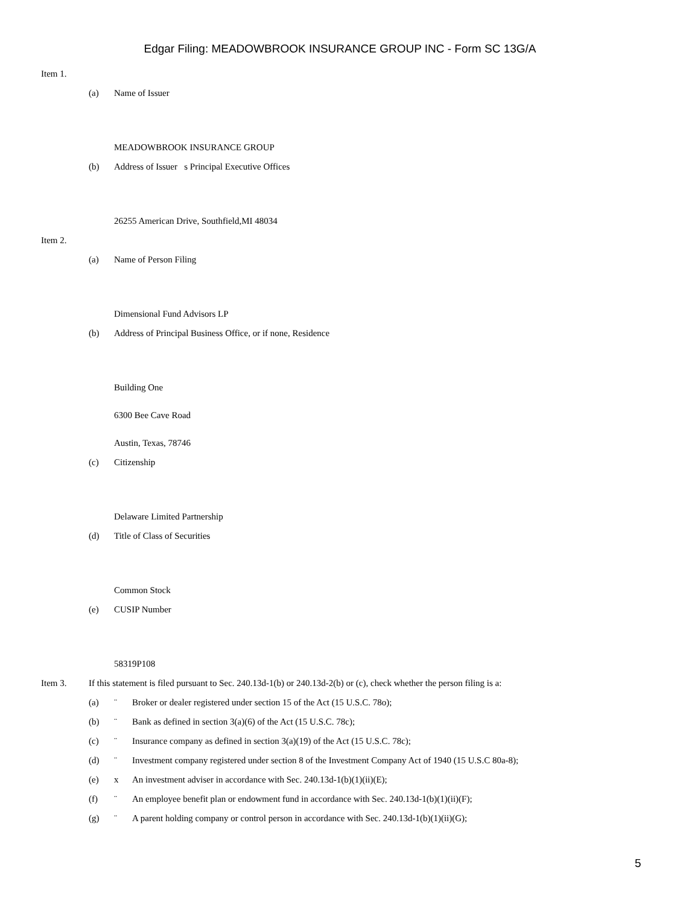Edgar Filing: MEADOWBROOK INSURANCE GROUP INC - Form SC 13G/A
Item 1.
(a) Name of Issuer MEADOWBROOK INSURANCE GROUP
(b) Address of Issuer s Principal Executive Offices
26255 American Drive, Southfield,MI 48034
Item 2.
(a) Name of Person Filing Dimensional Fund Advisors LP
(b) Address of Principal Business Office, or if none, Residence
Building One 6300 Bee Cave Road Austin, Texas, 78746
(c) Citizenship Delaware Limited Partnership
(d) Title of Class of Securities Common Stock
(e) CUSIP Number 58319P108
Item 3. If this statement is filed pursuant to Sec. 240.13d-1(b) or 240.13d-2(b) or (c), check whether the person filing is a:
(a) ¨ Broker or dealer registered under section 15 of the Act (15 U.S.C. 78o);
(b) ¨ Bank as defined in section 3(a)(6) of the Act (15 U.S.C. 78c);
(c) ¨ Insurance company as defined in section 3(a)(19) of the Act (15 U.S.C. 78c);
(d) ¨ Investment company registered under section 8 of the Investment Company Act of 1940 (15 U.S.C 80a-8);
(e) x An investment adviser in accordance with Sec. 240.13d-1(b)(1)(ii)(E);
(f) ¨ An employee benefit plan or endowment fund in accordance with Sec. 240.13d-1(b)(1)(ii)(F);
(g) ¨ A parent holding company or control person in accordance with Sec. 240.13d-1(b)(1)(ii)(G);
5